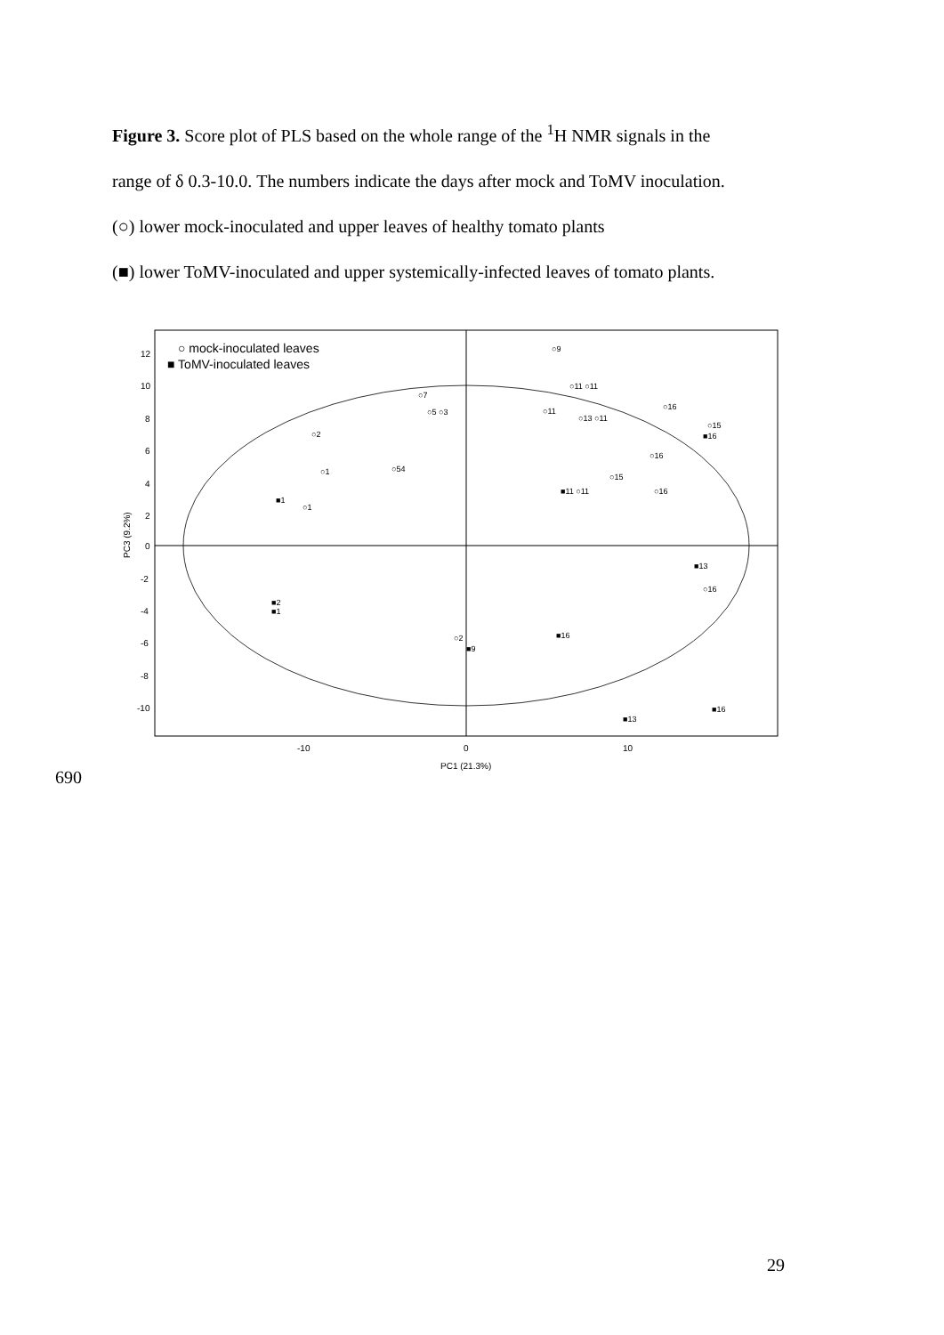Figure 3. Score plot of PLS based on the whole range of the <sup>1</sup>H NMR signals in the
range of δ 0.3-10.0. The numbers indicate the days after mock and ToMV inoculation.
(○) lower mock-inoculated and upper leaves of healthy tomato plants
(■) lower ToMV-inoculated and upper systemically-infected leaves of tomato plants.
○ mock-inoculated leaves
■ ToMV-inoculated leaves
12
10
8
6
4
2
0
-2
-4
-6
-8
-10
-10
0
10
PC1 (21.3%)
PC3 (9.2%)
○9
○11 ○11
○16
○15
■16
○2
○7
○5 ○3
○11
○13 ○11
○16
○15
○1
■1
○1
○54
■11 ○11
○16
■13
○16
■16
■13
■16
■2
■1
○2
■9
690
29